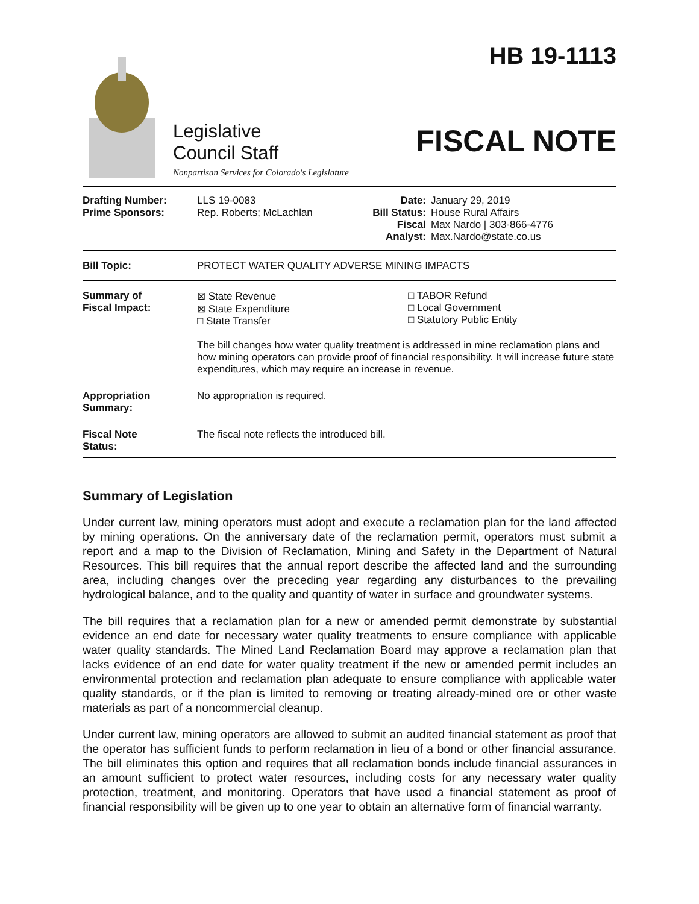Legislative
Council Staff
Nonpartisan Services for Colorado's Legislature
HB 19-1113
FISCAL NOTE
| Drafting Number: Prime Sponsors: | LLS 19-0083 Rep. Roberts; McLachlan | Date: Bill Status: Fiscal Analyst: | January 29, 2019 House Rural Affairs Max Nardo / 303-866-4776 Max.Nardo@state.co.us |
| Bill Topic: | PROTECT WATER QUALITY ADVERSE MINING IMPACTS |
| Summary of Fiscal Impact: | ⊠ State Revenue ⊠ State Expenditure □ State Transfer □ TABOR Refund □ Local Government □ Statutory Public Entity The bill changes how water quality treatment is addressed in mine reclamation plans and how mining operators can provide proof of financial responsibility. It will increase future state expenditures, which may require an increase in revenue. |
| Appropriation Summary: | No appropriation is required. |
| Fiscal Note Status: | The fiscal note reflects the introduced bill. |
Summary of Legislation
Under current law, mining operators must adopt and execute a reclamation plan for the land affected by mining operations. On the anniversary date of the reclamation permit, operators must submit a report and a map to the Division of Reclamation, Mining and Safety in the Department of Natural Resources. This bill requires that the annual report describe the affected land and the surrounding area, including changes over the preceding year regarding any disturbances to the prevailing hydrological balance, and to the quality and quantity of water in surface and groundwater systems.
The bill requires that a reclamation plan for a new or amended permit demonstrate by substantial evidence an end date for necessary water quality treatments to ensure compliance with applicable water quality standards. The Mined Land Reclamation Board may approve a reclamation plan that lacks evidence of an end date for water quality treatment if the new or amended permit includes an environmental protection and reclamation plan adequate to ensure compliance with applicable water quality standards, or if the plan is limited to removing or treating already-mined ore or other waste materials as part of a noncommercial cleanup.
Under current law, mining operators are allowed to submit an audited financial statement as proof that the operator has sufficient funds to perform reclamation in lieu of a bond or other financial assurance. The bill eliminates this option and requires that all reclamation bonds include financial assurances in an amount sufficient to protect water resources, including costs for any necessary water quality protection, treatment, and monitoring. Operators that have used a financial statement as proof of financial responsibility will be given up to one year to obtain an alternative form of financial warranty.